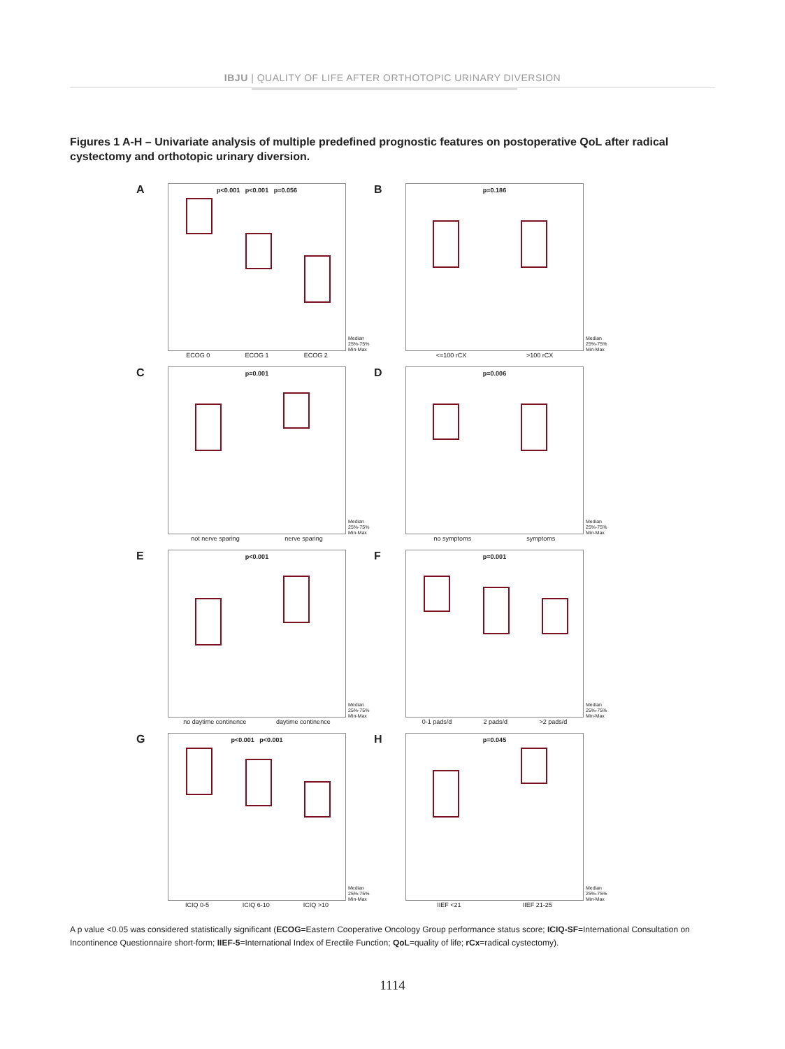IBJU | QUALITY OF LIFE AFTER ORTHOTOPIC URINARY DIVERSION
Figures 1 A-H – Univariate analysis of multiple predefined prognostic features on postoperative QoL after radical cystectomy and orthotopic urinary diversion.
A
p<0.001 p<0.001 p=0.056
ECOG 0 ECOG 1 ECOG 2
Median
25%-75%
Min-Max
B
p=0.186
<=100 rCX >100 rCX
Median
25%-75%
Min-Max
C
p=0.001
not nerve sparing nerve sparing
Median
25%-75%
Min-Max
D
p=0.006
no symptoms symptoms
Median
25%-75%
Min-Max
E
p<0.001
no daytime continence daytime continence
Median
25%-75%
Min-Max
F
p=0.001
0-1 pads/d 2 pads/d >2 pads/d
Median
25%-75%
Min-Max
G
p<0.001 p<0.001
ICIQ 0-5 ICIQ 6-10 ICIQ >10
Median
25%-75%
Min-Max
H
p=0.045
IIEF <21 IIEF 21-25
Median
25%-75%
Min-Max
A p value <0.05 was considered statistically significant (ECOG=Eastern Cooperative Oncology Group performance status score; ICIQ-SF=International Consultation on Incontinence Questionnaire short-form; IIEF-5=International Index of Erectile Function; QoL=quality of life; rCx=radical cystectomy).
1114